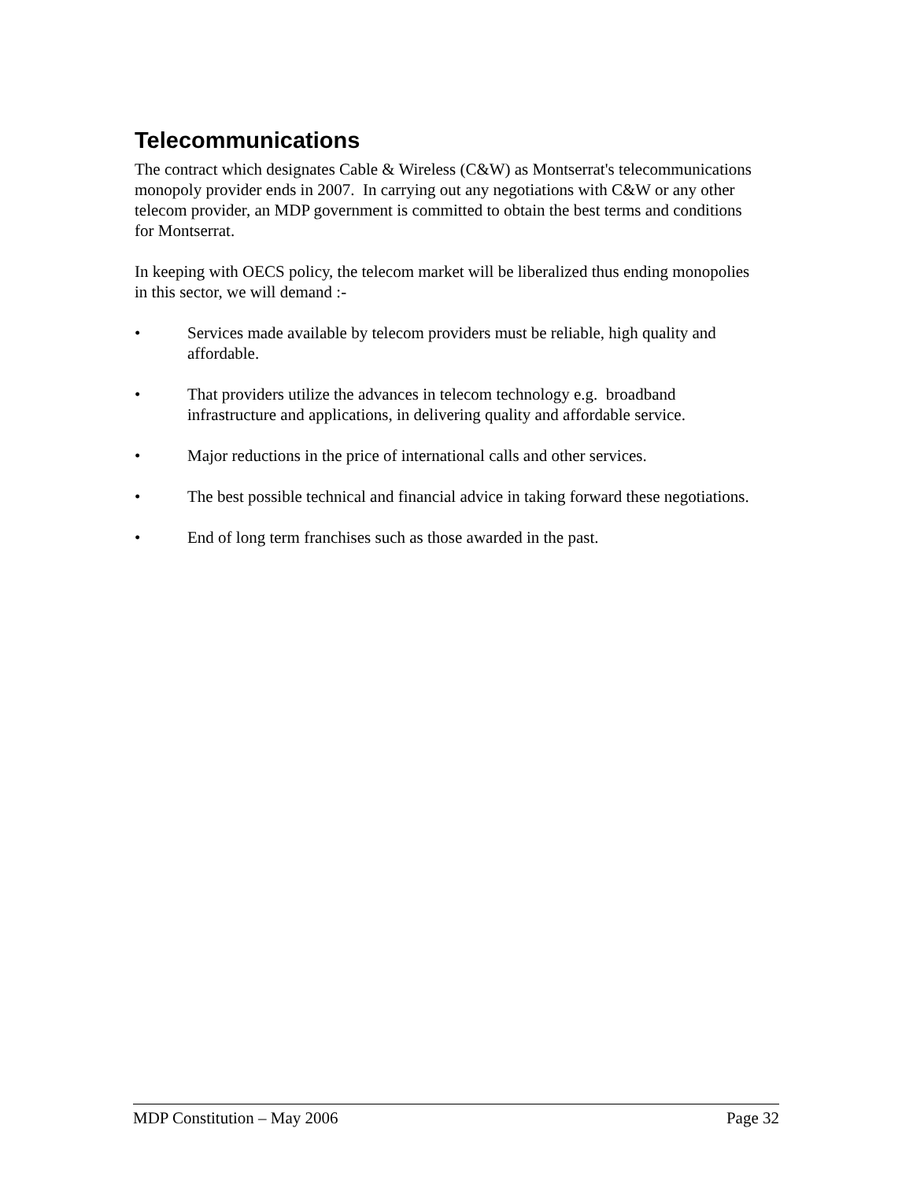Telecommunications
The contract which designates Cable & Wireless (C&W) as Montserrat's telecommunications monopoly provider ends in 2007. In carrying out any negotiations with C&W or any other telecom provider, an MDP government is committed to obtain the best terms and conditions for Montserrat.
In keeping with OECS policy, the telecom market will be liberalized thus ending monopolies in this sector, we will demand :-
• Services made available by telecom providers must be reliable, high quality and affordable.
• That providers utilize the advances in telecom technology e.g. broadband infrastructure and applications, in delivering quality and affordable service.
• Major reductions in the price of international calls and other services.
• The best possible technical and financial advice in taking forward these negotiations.
• End of long term franchises such as those awarded in the past.
MDP Constitution – May 2006 Page 32